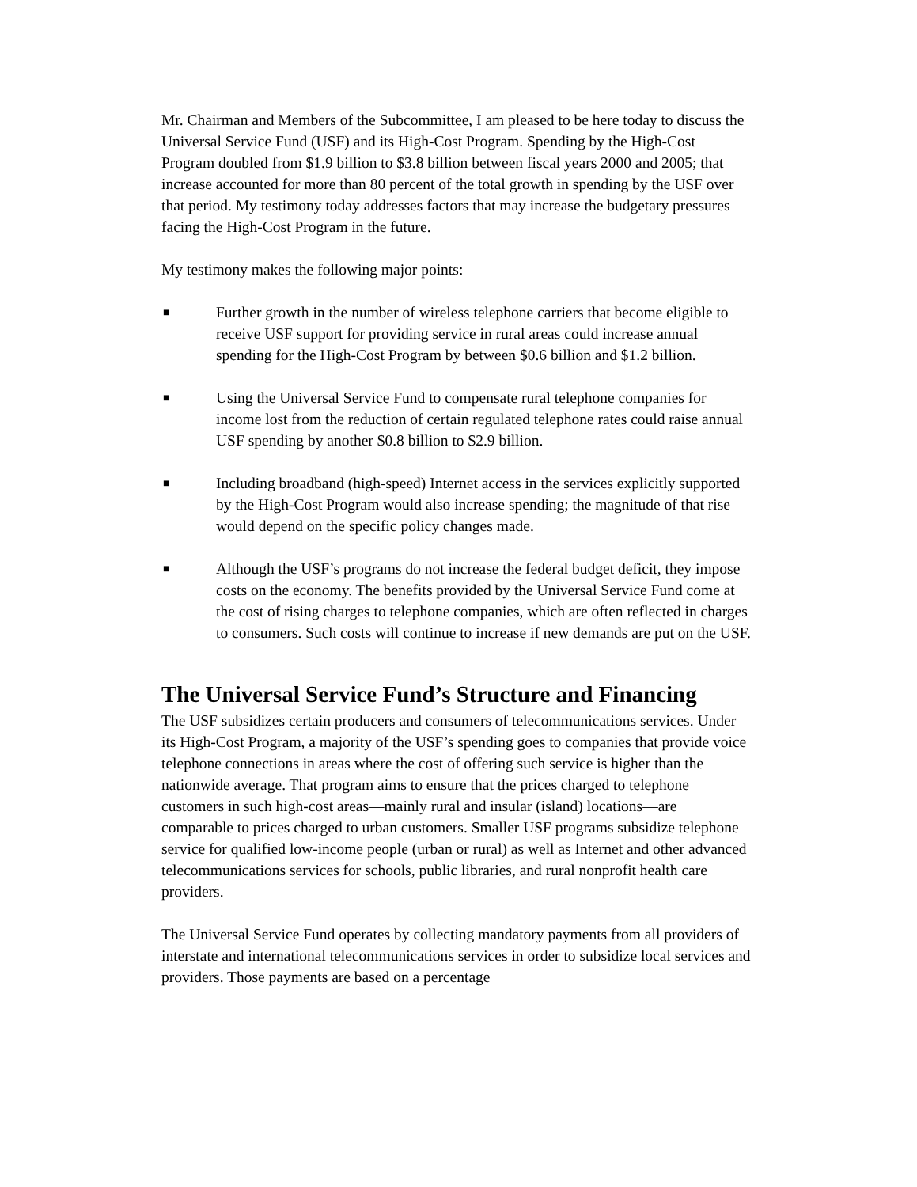Mr. Chairman and Members of the Subcommittee, I am pleased to be here today to discuss the Universal Service Fund (USF) and its High-Cost Program. Spending by the High-Cost Program doubled from $1.9 billion to $3.8 billion between fiscal years 2000 and 2005; that increase accounted for more than 80 percent of the total growth in spending by the USF over that period. My testimony today addresses factors that may increase the budgetary pressures facing the High-Cost Program in the future.
My testimony makes the following major points:
■ Further growth in the number of wireless telephone carriers that become eligible to receive USF support for providing service in rural areas could increase annual spending for the High-Cost Program by between $0.6 billion and $1.2 billion.
■ Using the Universal Service Fund to compensate rural telephone companies for income lost from the reduction of certain regulated telephone rates could raise annual USF spending by another $0.8 billion to $2.9 billion.
■ Including broadband (high-speed) Internet access in the services explicitly supported by the High-Cost Program would also increase spending; the magnitude of that rise would depend on the specific policy changes made.
■ Although the USF’s programs do not increase the federal budget deficit, they impose costs on the economy. The benefits provided by the Universal Service Fund come at the cost of rising charges to telephone companies, which are often reflected in charges to consumers. Such costs will continue to increase if new demands are put on the USF.
The Universal Service Fund’s Structure and Financing
The USF subsidizes certain producers and consumers of telecommunications services. Under its High-Cost Program, a majority of the USF’s spending goes to companies that provide voice telephone connections in areas where the cost of offering such service is higher than the nationwide average. That program aims to ensure that the prices charged to telephone customers in such high-cost areas—mainly rural and insular (island) locations—are comparable to prices charged to urban customers. Smaller USF programs subsidize telephone service for qualified low-income people (urban or rural) as well as Internet and other advanced telecommunications services for schools, public libraries, and rural nonprofit health care providers.
The Universal Service Fund operates by collecting mandatory payments from all providers of interstate and international telecommunications services in order to subsidize local services and providers. Those payments are based on a percentage